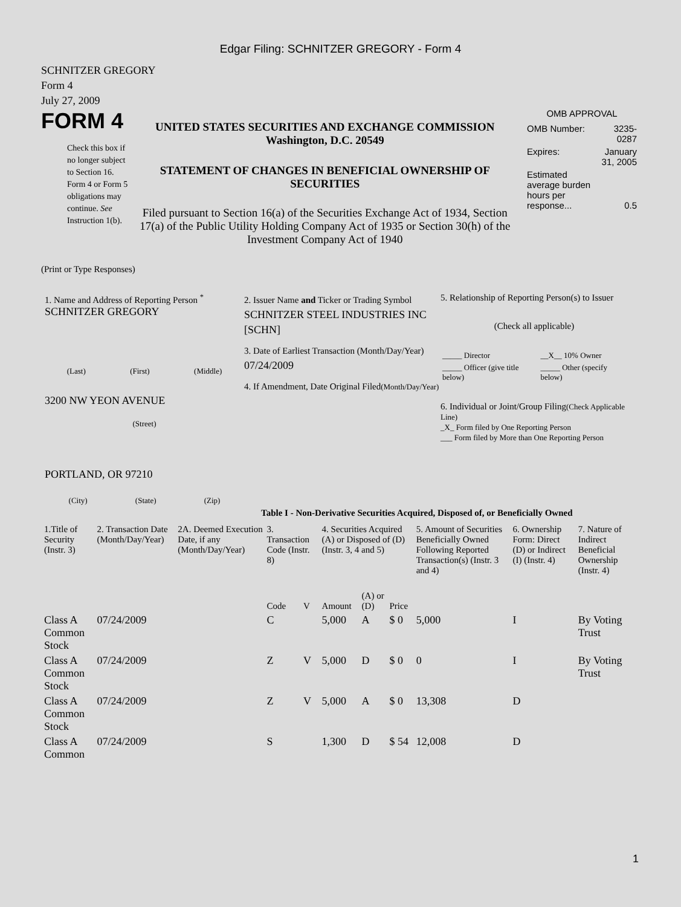Edgar Filing: SCHNITZER GREGORY - Form 4
SCHNITZER GREGORY
Form 4
July 27, 2009
FORM 4
Check this box if no longer subject to Section 16. Form 4 or Form 5 obligations may continue. See Instruction 1(b).
UNITED STATES SECURITIES AND EXCHANGE COMMISSION
Washington, D.C. 20549
STATEMENT OF CHANGES IN BENEFICIAL OWNERSHIP OF SECURITIES
Filed pursuant to Section 16(a) of the Securities Exchange Act of 1934, Section 17(a) of the Public Utility Holding Company Act of 1935 or Section 30(h) of the Investment Company Act of 1940
OMB APPROVAL
| OMB Number: | 3235-0287 |
| Expires: | January 31, 2005 |
| Estimated average burden hours per response... | 0.5 |
(Print or Type Responses)
1. Name and Address of Reporting Person <sup>*</sup>
SCHNITZER GREGORY
(Last) (First) (Middle)
3200 NW YEON AVENUE
(Street)
PORTLAND, OR 97210
(City) (State) (Zip)
2. Issuer Name and Ticker or Trading Symbol
SCHNITZER STEEL INDUSTRIES INC [SCHN]
3. Date of Earliest Transaction (Month/Day/Year)
07/24/2009
4. If Amendment, Date Original Filed(Month/Day/Year)
5. Relationship of Reporting Person(s) to Issuer
(Check all applicable)
| _____ Director | __X__ 10% Owner |
| _____ Officer (give title below) | _____ Other (specify below) |
6. Individual or Joint/Group Filing(Check Applicable Line)
_X_ Form filed by One Reporting Person
___ Form filed by More than One Reporting Person
Table I - Non-Derivative Securities Acquired, Disposed of, or Beneficially Owned
| 1.Title of Security (Instr. 3) | 2. Transaction Date (Month/Day/Year) | 2A. Deemed Execution Date, if any (Month/Day/Year) | 3. Transaction Code (Instr. 8) | | 4. Securities Acquired (A) or Disposed of (D) (Instr. 3, 4 and 5) | | | 5. Amount of Securities Beneficially Owned Following Reported Transaction(s) (Instr. 3 and 4) | 6. Ownership Form: Direct (D) or Indirect (I) (Instr. 4) | 7. Nature of Indirect Beneficial Ownership (Instr. 4) |
| --- | --- | --- | --- | --- | --- | --- | --- | --- | --- | --- |
| | | | Code | V | Amount | (A) or (D) | Price | | | |
| Class A Common Stock | 07/24/2009 | | C | | 5,000 | A | $ 0 | 5,000 | I | By Voting Trust |
| Class A Common Stock | 07/24/2009 | | Z | V | 5,000 | D | $ 0 | 0 | I | By Voting Trust |
| Class A Common Stock | 07/24/2009 | | Z | V | 5,000 | A | $ 0 | 13,308 | D | |
| Class A Common | 07/24/2009 | | S | | 1,300 | D | $ 54 | 12,008 | D | |
1